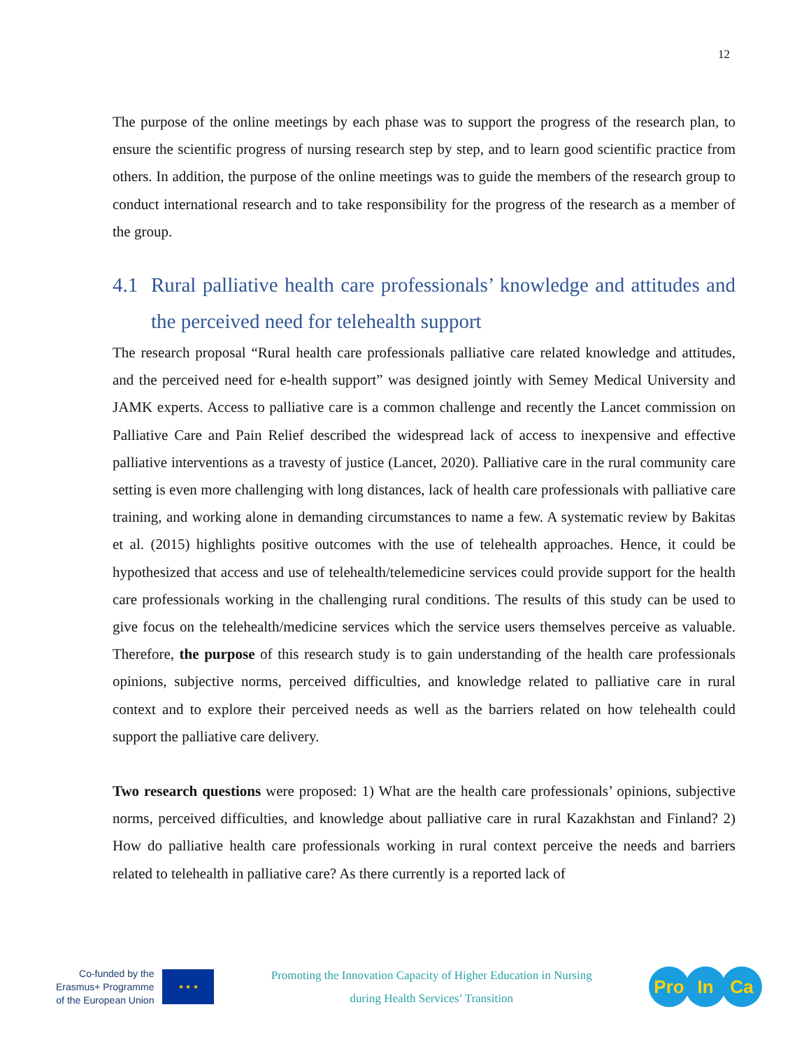12
The purpose of the online meetings by each phase was to support the progress of the research plan, to ensure the scientific progress of nursing research step by step, and to learn good scientific practice from others. In addition, the purpose of the online meetings was to guide the members of the research group to conduct international research and to take responsibility for the progress of the research as a member of the group.
4.1 Rural palliative health care professionals’ knowledge and attitudes and the perceived need for telehealth support
The research proposal “Rural health care professionals palliative care related knowledge and attitudes, and the perceived need for e-health support” was designed jointly with Semey Medical University and JAMK experts. Access to palliative care is a common challenge and recently the Lancet commission on Palliative Care and Pain Relief described the widespread lack of access to inexpensive and effective palliative interventions as a travesty of justice (Lancet, 2020). Palliative care in the rural community care setting is even more challenging with long distances, lack of health care professionals with palliative care training, and working alone in demanding circumstances to name a few. A systematic review by Bakitas et al. (2015) highlights positive outcomes with the use of telehealth approaches. Hence, it could be hypothesized that access and use of telehealth/telemedicine services could provide support for the health care professionals working in the challenging rural conditions. The results of this study can be used to give focus on the telehealth/medicine services which the service users themselves perceive as valuable. Therefore, the purpose of this research study is to gain understanding of the health care professionals opinions, subjective norms, perceived difficulties, and knowledge related to palliative care in rural context and to explore their perceived needs as well as the barriers related on how telehealth could support the palliative care delivery.
Two research questions were proposed: 1) What are the health care professionals’ opinions, subjective norms, perceived difficulties, and knowledge about palliative care in rural Kazakhstan and Finland? 2) How do palliative health care professionals working in rural context perceive the needs and barriers related to telehealth in palliative care? As there currently is a reported lack of
Co-funded by the
Erasmus+ Programme
of the European Union
★ ★ ★
Promoting the Innovation Capacity of Higher Education in Nursing
during Health Services’ Transition
Pro In Ca